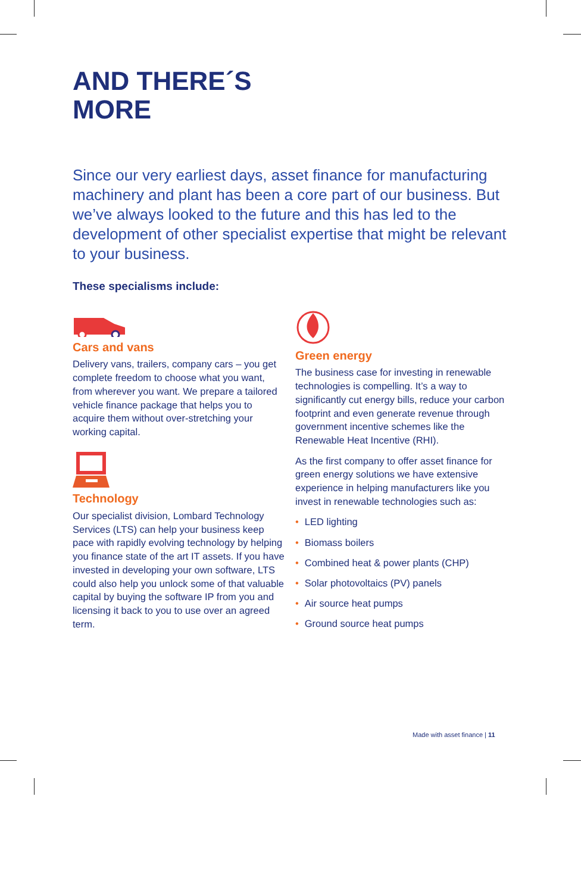AND THERE´S
MORE
Since our very earliest days, asset finance for manufacturing machinery and plant has been a core part of our business. But we’ve always looked to the future and this has led to the development of other specialist expertise that might be relevant to your business.
These specialisms include:
Cars and vans
Delivery vans, trailers, company cars – you get complete freedom to choose what you want, from wherever you want. We prepare a tailored vehicle finance package that helps you to acquire them without over-stretching your working capital.
Technology
Our specialist division, Lombard Technology Services (LTS) can help your business keep pace with rapidly evolving technology by helping you finance state of the art IT assets. If you have invested in developing your own software, LTS could also help you unlock some of that valuable capital by buying the software IP from you and licensing it back to you to use over an agreed term.
Green energy
The business case for investing in renewable technologies is compelling. It’s a way to significantly cut energy bills, reduce your carbon footprint and even generate revenue through government incentive schemes like the Renewable Heat Incentive (RHI).
As the first company to offer asset finance for green energy solutions we have extensive experience in helping manufacturers like you invest in renewable technologies such as:
• LED lighting
• Biomass boilers
• Combined heat & power plants (CHP)
• Solar photovoltaics (PV) panels
• Air source heat pumps
• Ground source heat pumps
Made with asset finance | 11